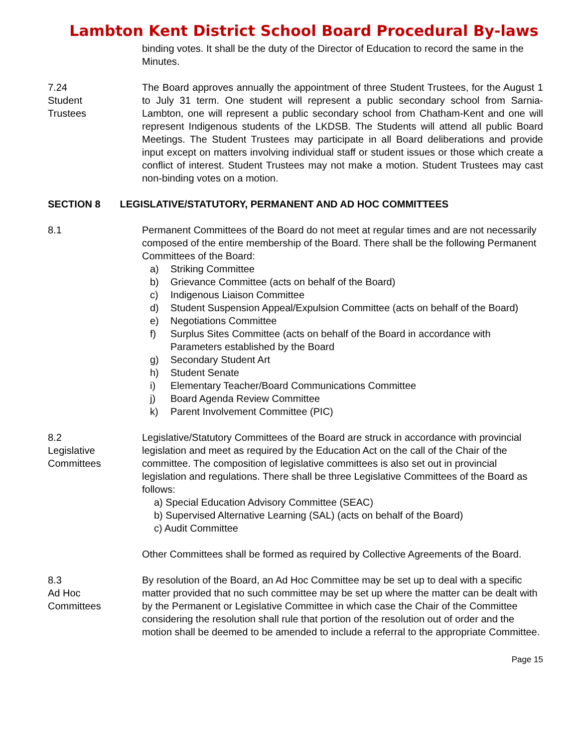Lambton Kent District School Board Procedural By-laws
binding votes. It shall be the duty of the Director of Education to record the same in the Minutes.
7.24
Student
Trustees
The Board approves annually the appointment of three Student Trustees, for the August 1 to July 31 term. One student will represent a public secondary school from Sarnia-Lambton, one will represent a public secondary school from Chatham-Kent and one will represent Indigenous students of the LKDSB. The Students will attend all public Board Meetings. The Student Trustees may participate in all Board deliberations and provide input except on matters involving individual staff or student issues or those which create a conflict of interest. Student Trustees may not make a motion. Student Trustees may cast non-binding votes on a motion.
SECTION 8 LEGISLATIVE/STATUTORY, PERMANENT AND AD HOC COMMITTEES
8.1 Permanent Committees of the Board do not meet at regular times and are not necessarily composed of the entire membership of the Board. There shall be the following Permanent Committees of the Board:
a) Striking Committee
b) Grievance Committee (acts on behalf of the Board)
c) Indigenous Liaison Committee
d) Student Suspension Appeal/Expulsion Committee (acts on behalf of the Board)
e) Negotiations Committee
f) Surplus Sites Committee (acts on behalf of the Board in accordance with Parameters established by the Board
g) Secondary Student Art
h) Student Senate
i) Elementary Teacher/Board Communications Committee
j) Board Agenda Review Committee
k) Parent Involvement Committee (PIC)
8.2
Legislative
Committees
Legislative/Statutory Committees of the Board are struck in accordance with provincial legislation and meet as required by the Education Act on the call of the Chair of the committee. The composition of legislative committees is also set out in provincial legislation and regulations. There shall be three Legislative Committees of the Board as follows:
a) Special Education Advisory Committee (SEAC)
b) Supervised Alternative Learning (SAL) (acts on behalf of the Board)
c) Audit Committee
Other Committees shall be formed as required by Collective Agreements of the Board.
8.3
Ad Hoc
Committees
By resolution of the Board, an Ad Hoc Committee may be set up to deal with a specific matter provided that no such committee may be set up where the matter can be dealt with by the Permanent or Legislative Committee in which case the Chair of the Committee considering the resolution shall rule that portion of the resolution out of order and the motion shall be deemed to be amended to include a referral to the appropriate Committee.
Page 15